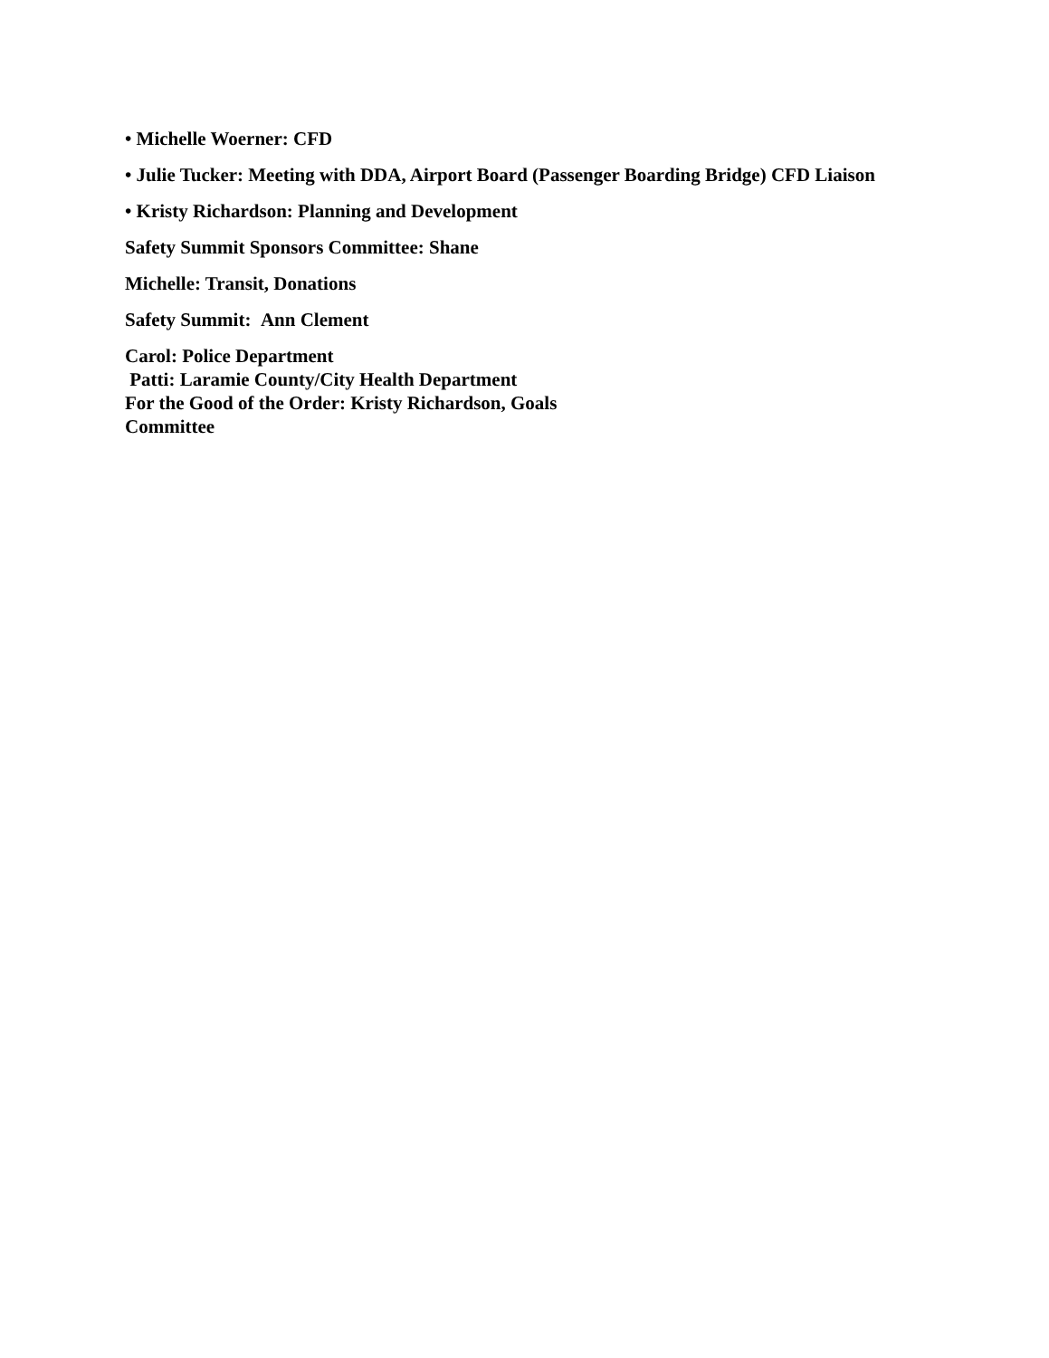• Michelle Woerner: CFD
• Julie Tucker: Meeting with DDA, Airport Board (Passenger Boarding Bridge) CFD Liaison
• Kristy Richardson: Planning and Development
Safety Summit Sponsors Committee: Shane
Michelle: Transit, Donations
Safety Summit: Ann Clement
Carol: Police Department
Patti: Laramie County/City Health Department
For the Good of the Order: Kristy Richardson, Goals
Committee